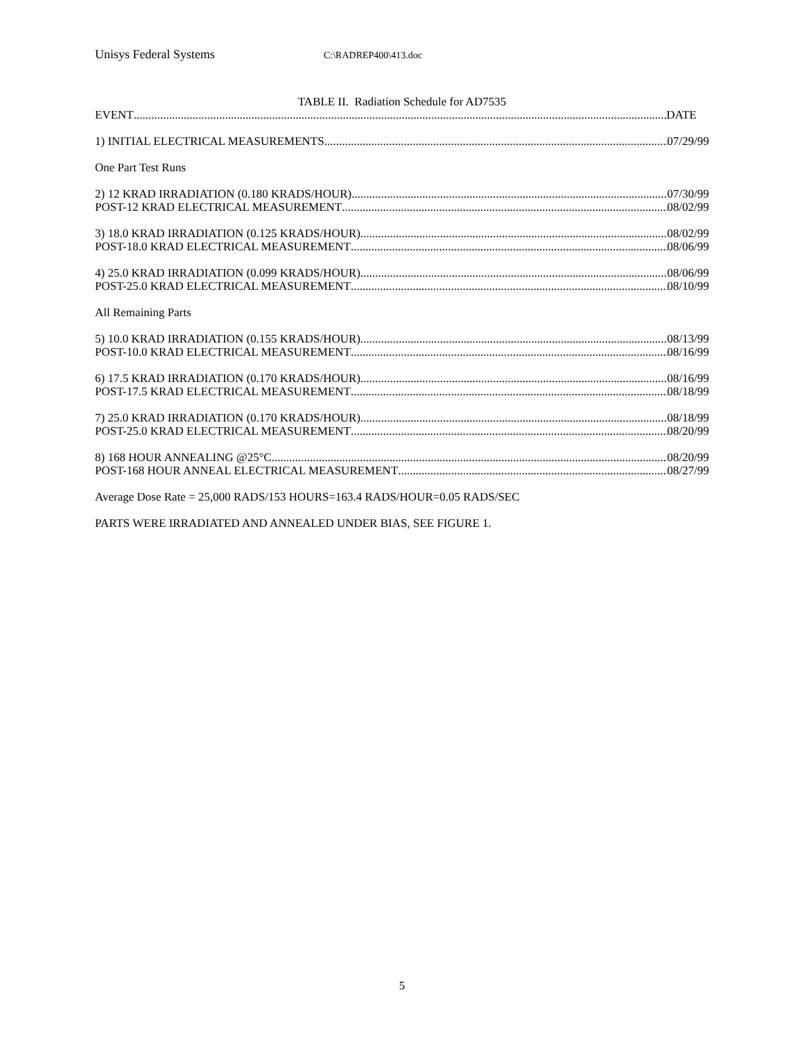Unisys Federal Systems C:\RADREP400\413.doc
TABLE II. Radiation Schedule for AD7535
EVENT DATE
1) INITIAL ELECTRICAL MEASUREMENTS 07/29/99
One Part Test Runs
2) 12 KRAD IRRADIATION (0.180 KRADS/HOUR) 07/30/99
POST-12 KRAD ELECTRICAL MEASUREMENT 08/02/99
3) 18.0 KRAD IRRADIATION (0.125 KRADS/HOUR) 08/02/99
POST-18.0 KRAD ELECTRICAL MEASUREMENT 08/06/99
4) 25.0 KRAD IRRADIATION (0.099 KRADS/HOUR) 08/06/99
POST-25.0 KRAD ELECTRICAL MEASUREMENT 08/10/99
All Remaining Parts
5) 10.0 KRAD IRRADIATION (0.155 KRADS/HOUR) 08/13/99
POST-10.0 KRAD ELECTRICAL MEASUREMENT 08/16/99
6) 17.5 KRAD IRRADIATION (0.170 KRADS/HOUR) 08/16/99
POST-17.5 KRAD ELECTRICAL MEASUREMENT 08/18/99
7) 25.0 KRAD IRRADIATION (0.170 KRADS/HOUR) 08/18/99
POST-25.0 KRAD ELECTRICAL MEASUREMENT 08/20/99
8) 168 HOUR ANNEALING @25°C 08/20/99
POST-168 HOUR ANNEAL ELECTRICAL MEASUREMENT 08/27/99
Average Dose Rate = 25,000 RADS/153 HOURS=163.4 RADS/HOUR=0.05 RADS/SEC
PARTS WERE IRRADIATED AND ANNEALED UNDER BIAS, SEE FIGURE 1.
5